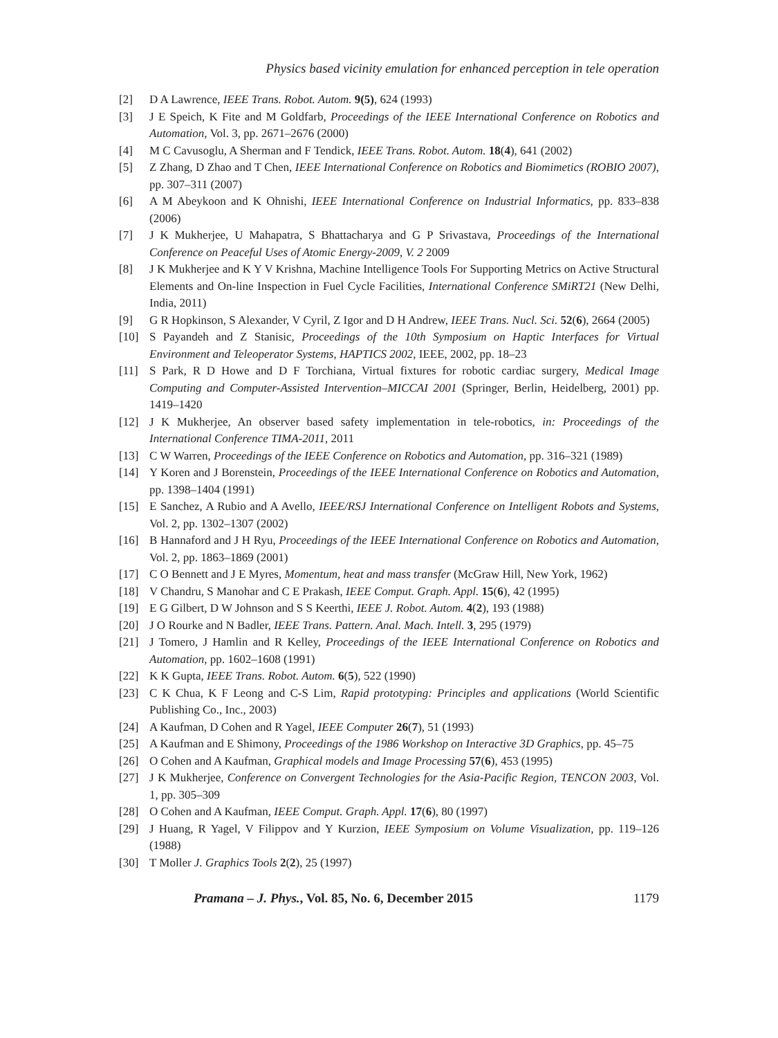Physics based vicinity emulation for enhanced perception in tele operation
[2] D A Lawrence, IEEE Trans. Robot. Autom. 9(5), 624 (1993)
[3] J E Speich, K Fite and M Goldfarb, Proceedings of the IEEE International Conference on Robotics and Automation, Vol. 3, pp. 2671–2676 (2000)
[4] M C Cavusoglu, A Sherman and F Tendick, IEEE Trans. Robot. Autom. 18(4), 641 (2002)
[5] Z Zhang, D Zhao and T Chen, IEEE International Conference on Robotics and Biomimetics (ROBIO 2007), pp. 307–311 (2007)
[6] A M Abeykoon and K Ohnishi, IEEE International Conference on Industrial Informatics, pp. 833–838 (2006)
[7] J K Mukherjee, U Mahapatra, S Bhattacharya and G P Srivastava, Proceedings of the International Conference on Peaceful Uses of Atomic Energy-2009, V. 2 2009
[8] J K Mukherjee and K Y V Krishna, Machine Intelligence Tools For Supporting Metrics on Active Structural Elements and On-line Inspection in Fuel Cycle Facilities, International Conference SMiRT21 (New Delhi, India, 2011)
[9] G R Hopkinson, S Alexander, V Cyril, Z Igor and D H Andrew, IEEE Trans. Nucl. Sci. 52(6), 2664 (2005)
[10] S Payandeh and Z Stanisic, Proceedings of the 10th Symposium on Haptic Interfaces for Virtual Environment and Teleoperator Systems, HAPTICS 2002, IEEE, 2002, pp. 18–23
[11] S Park, R D Howe and D F Torchiana, Virtual fixtures for robotic cardiac surgery, Medical Image Computing and Computer-Assisted Intervention–MICCAI 2001 (Springer, Berlin, Heidelberg, 2001) pp. 1419–1420
[12] J K Mukherjee, An observer based safety implementation in tele-robotics, in: Proceedings of the International Conference TIMA-2011, 2011
[13] C W Warren, Proceedings of the IEEE Conference on Robotics and Automation, pp. 316–321 (1989)
[14] Y Koren and J Borenstein, Proceedings of the IEEE International Conference on Robotics and Automation, pp. 1398–1404 (1991)
[15] E Sanchez, A Rubio and A Avello, IEEE/RSJ International Conference on Intelligent Robots and Systems, Vol. 2, pp. 1302–1307 (2002)
[16] B Hannaford and J H Ryu, Proceedings of the IEEE International Conference on Robotics and Automation, Vol. 2, pp. 1863–1869 (2001)
[17] C O Bennett and J E Myres, Momentum, heat and mass transfer (McGraw Hill, New York, 1962)
[18] V Chandru, S Manohar and C E Prakash, IEEE Comput. Graph. Appl. 15(6), 42 (1995)
[19] E G Gilbert, D W Johnson and S S Keerthi, IEEE J. Robot. Autom. 4(2), 193 (1988)
[20] J O Rourke and N Badler, IEEE Trans. Pattern. Anal. Mach. Intell. 3, 295 (1979)
[21] J Tomero, J Hamlin and R Kelley, Proceedings of the IEEE International Conference on Robotics and Automation, pp. 1602–1608 (1991)
[22] K K Gupta, IEEE Trans. Robot. Autom. 6(5), 522 (1990)
[23] C K Chua, K F Leong and C-S Lim, Rapid prototyping: Principles and applications (World Scientific Publishing Co., Inc., 2003)
[24] A Kaufman, D Cohen and R Yagel, IEEE Computer 26(7), 51 (1993)
[25] A Kaufman and E Shimony, Proceedings of the 1986 Workshop on Interactive 3D Graphics, pp. 45–75
[26] O Cohen and A Kaufman, Graphical models and Image Processing 57(6), 453 (1995)
[27] J K Mukherjee, Conference on Convergent Technologies for the Asia-Pacific Region, TENCON 2003, Vol. 1, pp. 305–309
[28] O Cohen and A Kaufman, IEEE Comput. Graph. Appl. 17(6), 80 (1997)
[29] J Huang, R Yagel, V Filippov and Y Kurzion, IEEE Symposium on Volume Visualization, pp. 119–126 (1988)
[30] T Moller J. Graphics Tools 2(2), 25 (1997)
Pramana – J. Phys., Vol. 85, No. 6, December 2015 1179